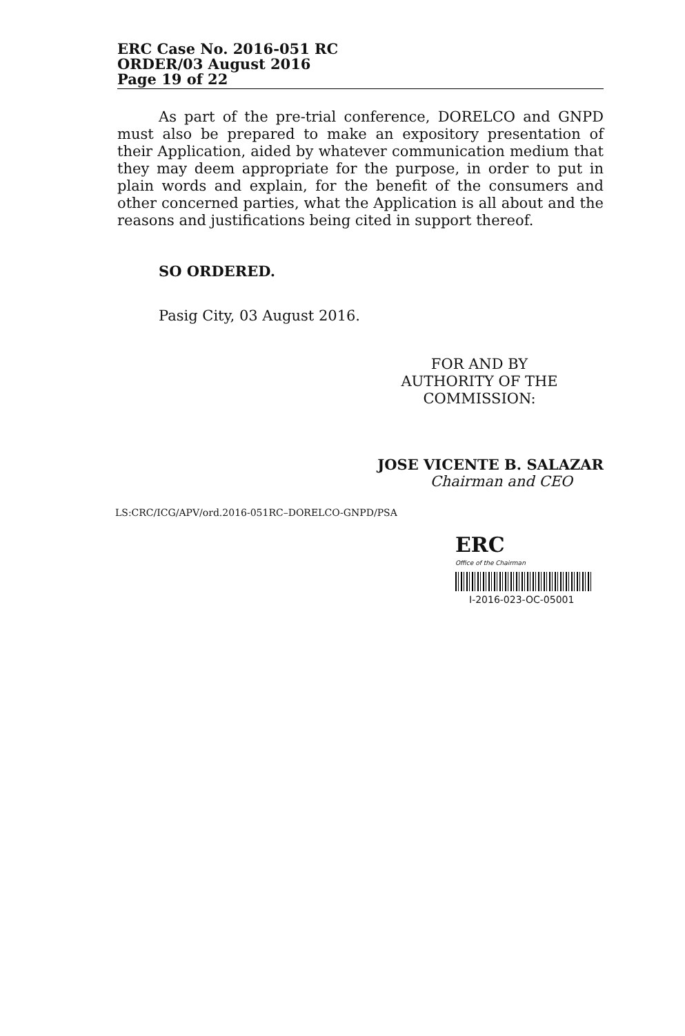ERC Case No. 2016-051 RC
ORDER/03 August 2016
Page 19 of 22
As part of the pre-trial conference, DORELCO and GNPD must also be prepared to make an expository presentation of their Application, aided by whatever communication medium that they may deem appropriate for the purpose, in order to put in plain words and explain, for the benefit of the consumers and other concerned parties, what the Application is all about and the reasons and justifications being cited in support thereof.
SO ORDERED.
Pasig City, 03 August 2016.
FOR AND BY AUTHORITY OF THE COMMISSION:
JOSE VICENTE B. SALAZAR
Chairman and CEO
LS:CRC/ICG/APV/ord.2016-051RC–DORELCO-GNPD/PSA
ERC
Office of the Chairman
I-2016-023-OC-05001